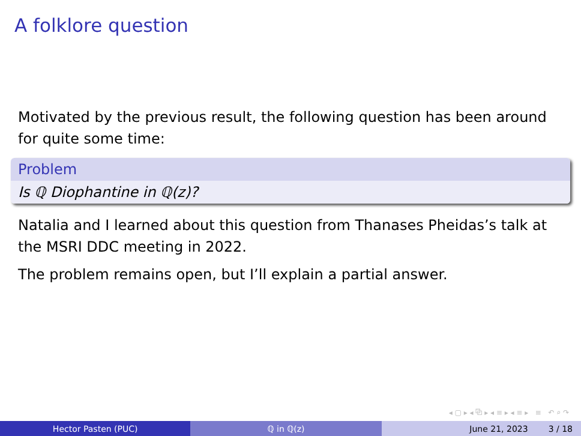A folklore question
Motivated by the previous result, the following question has been around for quite some time:
Problem
Is ℚ Diophantine in ℚ(z)?
Natalia and I learned about this question from Thanases Pheidas’s talk at the MSRI DDC meeting in 2022.
The problem remains open, but I’ll explain a partial answer.
◂ ▢ ▸ ◂ ⧉ ▸ ◂ ≡ ▸ ◂ ≡ ▸ ≡ ↶ ⌕ ↷
Hector Pasten (PUC) ℚ in ℚ(z) June 21, 2023 3 / 18